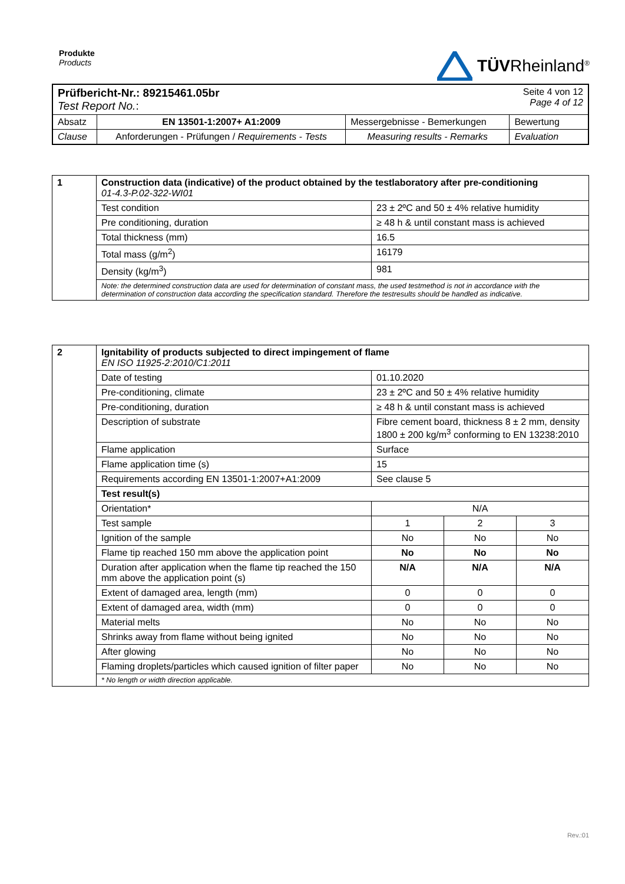Produkte
Products
TÜVRheinland<sup>®</sup>
| Prüfbericht-Nr.: 89215461.05br Test Report No. : | | | Seite 4 von 12 Page 4 of 12 |
| Absatz | EN 13501-1:2007+ A1:2009 | Messergebnisse - Bemerkungen | Bewertung |
| Clause | Anforderungen - Prüfungen / Requirements - Tests | Measuring results - Remarks | Evaluation |
| 1 | Construction data (indicative) of the product obtained by the testlaboratory after pre-conditioning 01-4.3-P.02-322-WI01 | |
| | Test condition | 23 ± 2ºC and 50 ± 4% relative humidity |
| | Pre conditioning, duration | ≥ 48 h & until constant mass is achieved |
| | Total thickness (mm) | 16.5 |
| | Total mass (g/m<sup>2</sup>) | 16179 |
| | Density (kg/m<sup>3</sup>) | 981 |
| | Note: the determined construction data are used for determination of constant mass, the used testmethod is not in accordance with the determination of construction data according the specification standard. Therefore the testresults should be handled as indicative. | |
| 2 | Ignitability of products subjected to direct impingement of flame EN ISO 11925-2:2010/C1:2011 | | | |
| | Date of testing | 01.10.2020 | | |
| | Pre-conditioning, climate | 23 ± 2ºC and 50 ± 4% relative humidity | | |
| | Pre-conditioning, duration | ≥ 48 h & until constant mass is achieved | | |
| | Description of substrate | Fibre cement board, thickness 8 ± 2 mm, density 1800 ± 200 kg/m<sup>3</sup> conforming to EN 13238:2010 | | |
| | Flame application | Surface | | |
| | Flame application time (s) | 15 | | |
| | Requirements according EN 13501-1:2007+A1:2009 | See clause 5 | | |
| | Test result(s) | | | |
| | Orientation* | N/A | | |
| | Test sample | 1 | 2 | 3 |
| | Ignition of the sample | No | No | No |
| | Flame tip reached 150 mm above the application point | No | No | No |
| | Duration after application when the flame tip reached the 150 mm above the application point (s) | N/A | N/A | N/A |
| | Extent of damaged area, length (mm) | 0 | 0 | 0 |
| | Extent of damaged area, width (mm) | 0 | 0 | 0 |
| | Material melts | No | No | No |
| | Shrinks away from flame without being ignited | No | No | No |
| | After glowing | No | No | No |
| | Flaming droplets/particles which caused ignition of filter paper | No | No | No |
| | * No length or width direction applicable. | | | |
Rev.:01